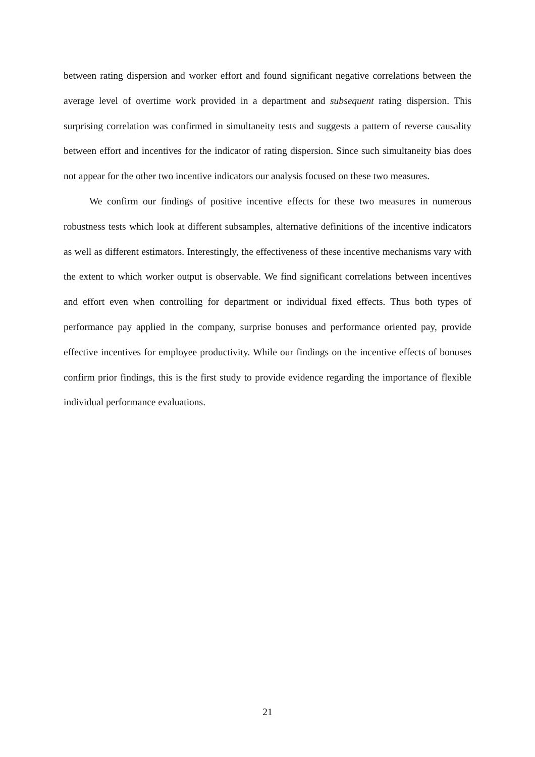between rating dispersion and worker effort and found significant negative correlations between the average level of overtime work provided in a department and subsequent rating dispersion. This surprising correlation was confirmed in simultaneity tests and suggests a pattern of reverse causality between effort and incentives for the indicator of rating dispersion. Since such simultaneity bias does not appear for the other two incentive indicators our analysis focused on these two measures.
We confirm our findings of positive incentive effects for these two measures in numerous robustness tests which look at different subsamples, alternative definitions of the incentive indicators as well as different estimators. Interestingly, the effectiveness of these incentive mechanisms vary with the extent to which worker output is observable. We find significant correlations between incentives and effort even when controlling for department or individual fixed effects. Thus both types of performance pay applied in the company, surprise bonuses and performance oriented pay, provide effective incentives for employee productivity. While our findings on the incentive effects of bonuses confirm prior findings, this is the first study to provide evidence regarding the importance of flexible individual performance evaluations.
21